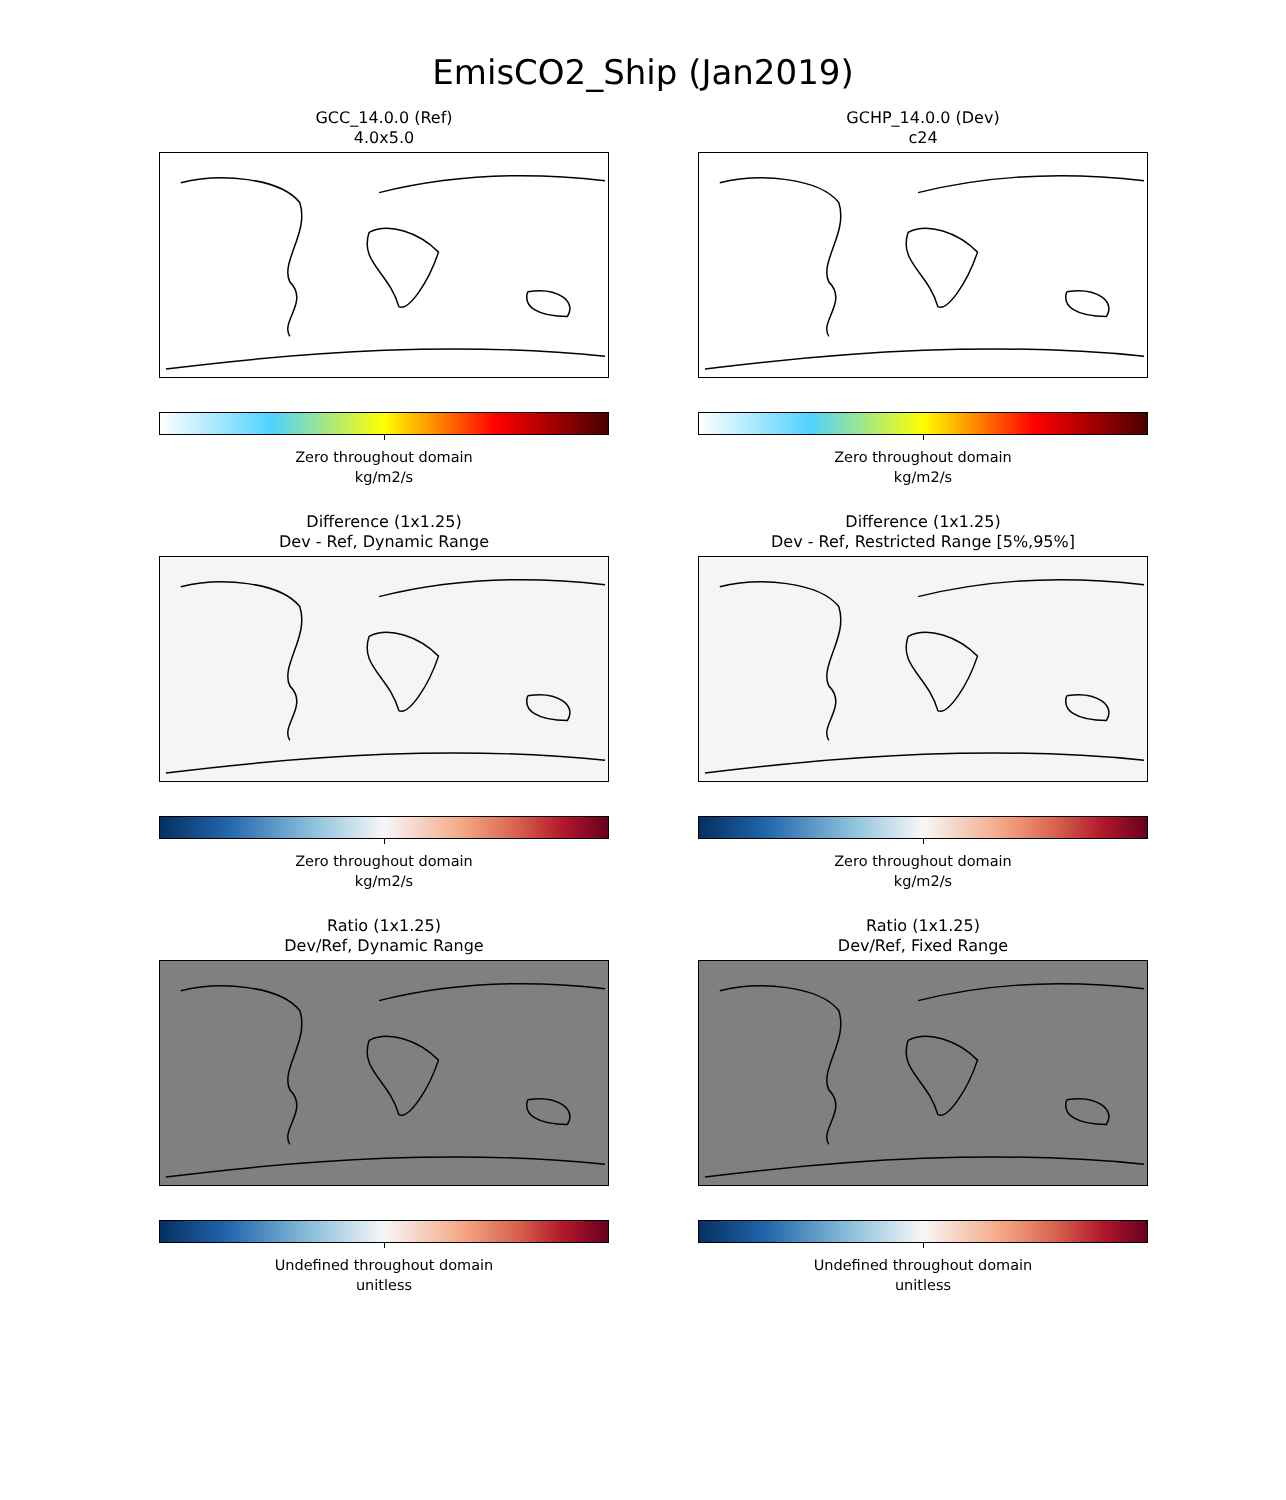EmisCO2_Ship (Jan2019)
GCC_14.0.0 (Ref)
4.0x5.0
Zero throughout domain
kg/m2/s
GCHP_14.0.0 (Dev)
c24
Zero throughout domain
kg/m2/s
Difference (1x1.25)
Dev - Ref, Dynamic Range
Zero throughout domain
kg/m2/s
Difference (1x1.25)
Dev - Ref, Restricted Range [5%,95%]
Zero throughout domain
kg/m2/s
Ratio (1x1.25)
Dev/Ref, Dynamic Range
Undefined throughout domain
unitless
Ratio (1x1.25)
Dev/Ref, Fixed Range
Undefined throughout domain
unitless